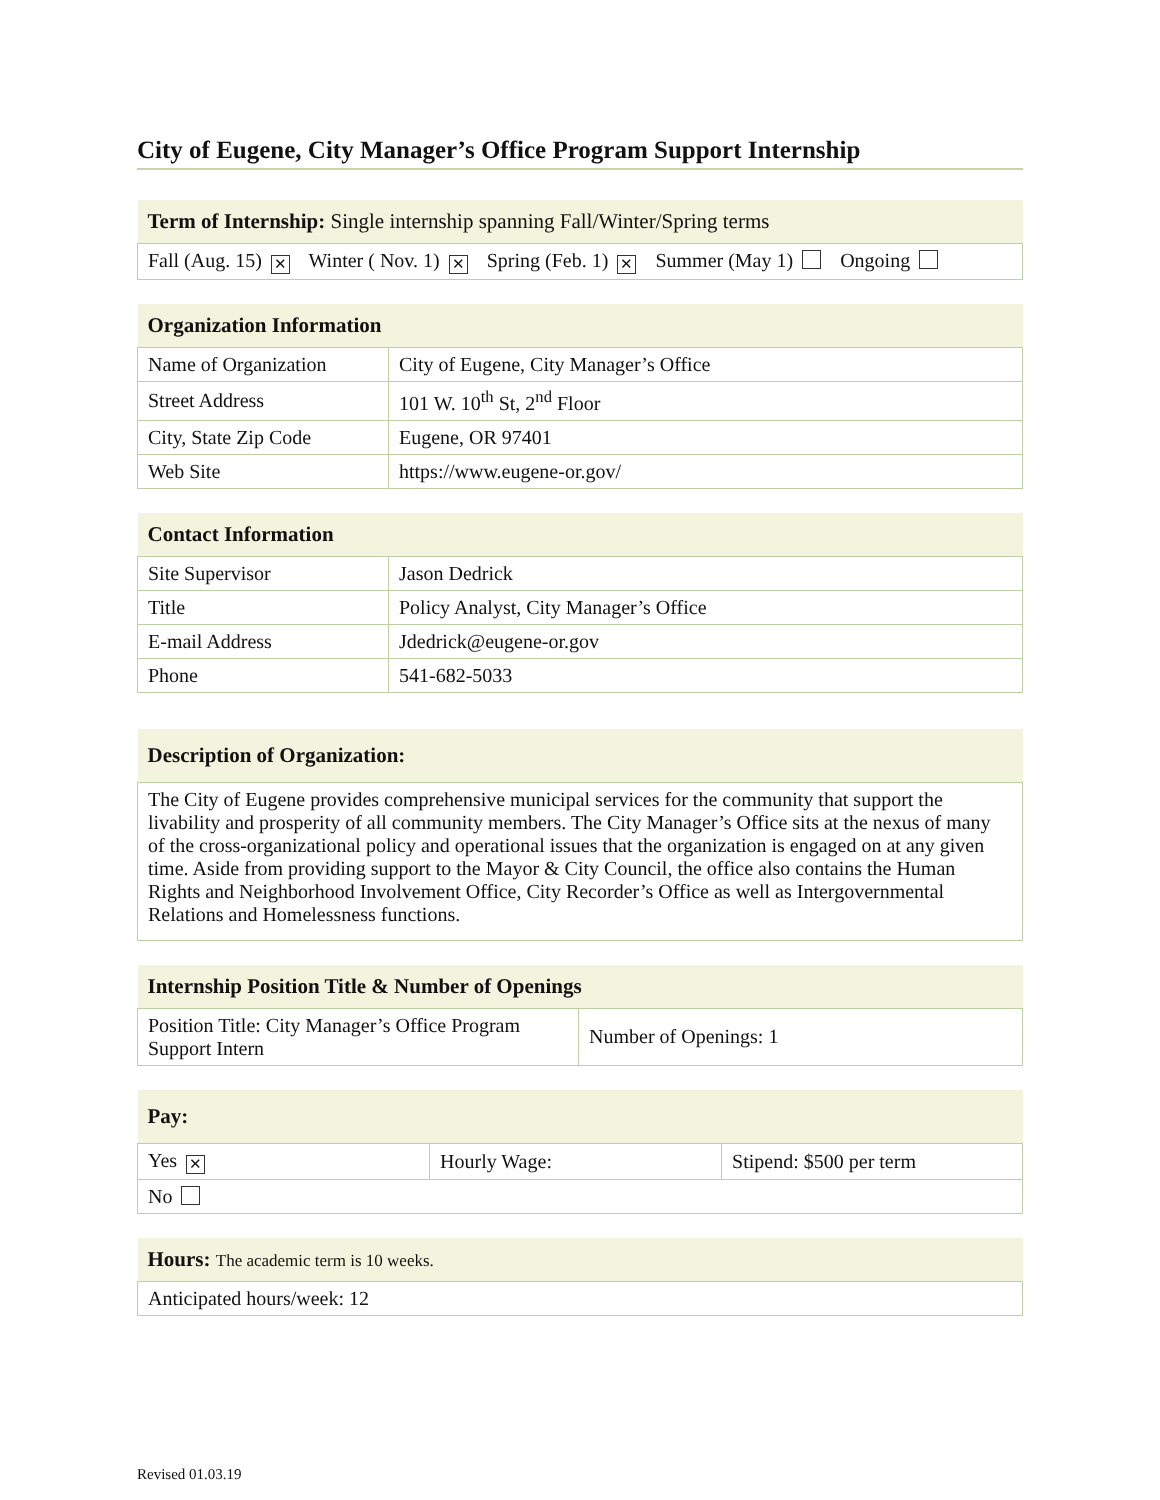City of Eugene, City Manager’s Office Program Support Internship
| Term of Internship: Single internship spanning Fall/Winter/Spring terms |
| --- |
| Fall (Aug. 15) ✕ Winter ( Nov. 1) ✕ Spring (Feb. 1) ✕ Summer (May 1) Ongoing |
| Organization Information | |
| --- | --- |
| Name of Organization | City of Eugene, City Manager’s Office |
| Street Address | 101 W. 10<sup>th</sup> St, 2<sup>nd</sup> Floor |
| City, State Zip Code | Eugene, OR 97401 |
| Web Site | https://www.eugene-or.gov/ |
| Contact Information | |
| --- | --- |
| Site Supervisor | Jason Dedrick |
| Title | Policy Analyst, City Manager’s Office |
| E-mail Address | Jdedrick@eugene-or.gov |
| Phone | 541-682-5033 |
| Description of Organization: |
| --- |
| The City of Eugene provides comprehensive municipal services for the community that support the livability and prosperity of all community members. The City Manager’s Office sits at the nexus of many of the cross-organizational policy and operational issues that the organization is engaged on at any given time. Aside from providing support to the Mayor & City Council, the office also contains the Human Rights and Neighborhood Involvement Office, City Recorder’s Office as well as Intergovernmental Relations and Homelessness functions. |
| Internship Position Title & Number of Openings | |
| --- | --- |
| Position Title: City Manager’s Office Program Support Intern | Number of Openings: 1 |
| Pay: | | |
| --- | --- | --- |
| Yes ✕ | Hourly Wage: | Stipend: $500 per term |
| No | | |
| Hours: The academic term is 10 weeks. |
| --- |
| Anticipated hours/week: 12 |
Revised 01.03.19